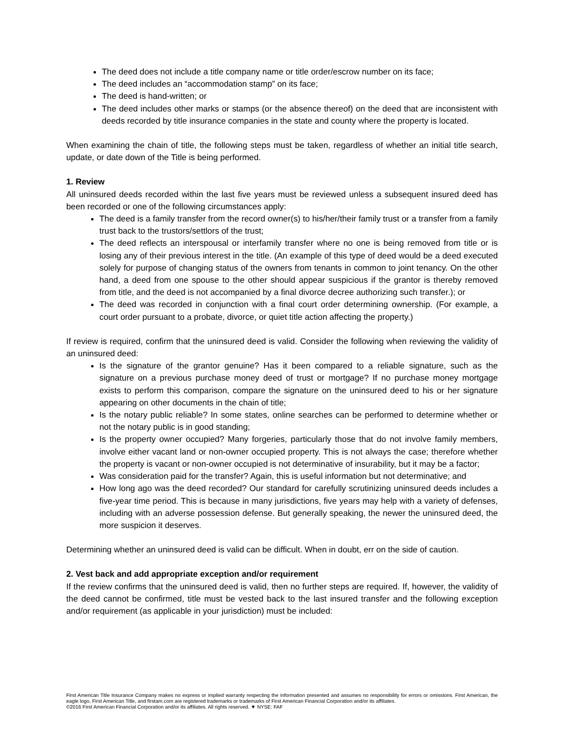The deed does not include a title company name or title order/escrow number on its face;
The deed includes an “accommodation stamp” on its face;
The deed is hand-written; or
The deed includes other marks or stamps (or the absence thereof) on the deed that are inconsistent with deeds recorded by title insurance companies in the state and county where the property is located.
When examining the chain of title, the following steps must be taken, regardless of whether an initial title search, update, or date down of the Title is being performed.
1. Review
All uninsured deeds recorded within the last five years must be reviewed unless a subsequent insured deed has been recorded or one of the following circumstances apply:
The deed is a family transfer from the record owner(s) to his/her/their family trust or a transfer from a family trust back to the trustors/settlors of the trust;
The deed reflects an interspousal or interfamily transfer where no one is being removed from title or is losing any of their previous interest in the title. (An example of this type of deed would be a deed executed solely for purpose of changing status of the owners from tenants in common to joint tenancy. On the other hand, a deed from one spouse to the other should appear suspicious if the grantor is thereby removed from title, and the deed is not accompanied by a final divorce decree authorizing such transfer.); or
The deed was recorded in conjunction with a final court order determining ownership. (For example, a court order pursuant to a probate, divorce, or quiet title action affecting the property.)
If review is required, confirm that the uninsured deed is valid. Consider the following when reviewing the validity of an uninsured deed:
Is the signature of the grantor genuine? Has it been compared to a reliable signature, such as the signature on a previous purchase money deed of trust or mortgage? If no purchase money mortgage exists to perform this comparison, compare the signature on the uninsured deed to his or her signature appearing on other documents in the chain of title;
Is the notary public reliable? In some states, online searches can be performed to determine whether or not the notary public is in good standing;
Is the property owner occupied? Many forgeries, particularly those that do not involve family members, involve either vacant land or non-owner occupied property. This is not always the case; therefore whether the property is vacant or non-owner occupied is not determinative of insurability, but it may be a factor;
Was consideration paid for the transfer? Again, this is useful information but not determinative; and
How long ago was the deed recorded? Our standard for carefully scrutinizing uninsured deeds includes a five-year time period. This is because in many jurisdictions, five years may help with a variety of defenses, including with an adverse possession defense. But generally speaking, the newer the uninsured deed, the more suspicion it deserves.
Determining whether an uninsured deed is valid can be difficult. When in doubt, err on the side of caution.
2. Vest back and add appropriate exception and/or requirement
If the review confirms that the uninsured deed is valid, then no further steps are required. If, however, the validity of the deed cannot be confirmed, title must be vested back to the last insured transfer and the following exception and/or requirement (as applicable in your jurisdiction) must be included:
First American Title Insurance Company makes no express or implied warranty respecting the information presented and assumes no responsibility for errors or omissions. First American, the eagle logo, First American Title, and firstam.com are registered trademarks or trademarks of First American Financial Corporation and/or its affiliates.
©2016 First American Financial Corporation and/or its affiliates. All rights reserved. ▼ NYSE: FAF